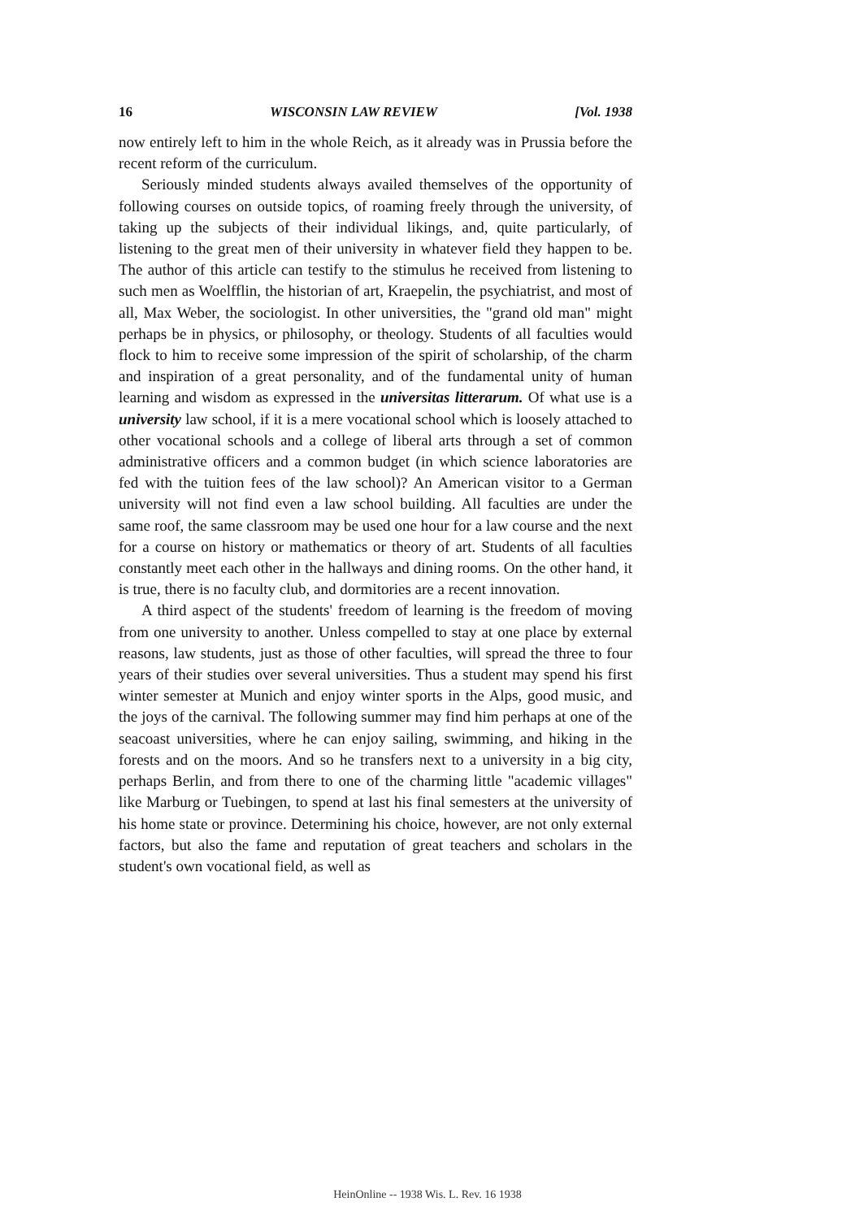16 WISCONSIN LAW REVIEW [Vol. 1938
now entirely left to him in the whole Reich, as it already was in Prussia before the recent reform of the curriculum.
Seriously minded students always availed themselves of the opportunity of following courses on outside topics, of roaming freely through the university, of taking up the subjects of their individual likings, and, quite particularly, of listening to the great men of their university in whatever field they happen to be. The author of this article can testify to the stimulus he received from listening to such men as Woelfflin, the historian of art, Kraepelin, the psychiatrist, and most of all, Max Weber, the sociologist. In other universities, the "grand old man" might perhaps be in physics, or philosophy, or theology. Students of all faculties would flock to him to receive some impression of the spirit of scholarship, of the charm and inspiration of a great personality, and of the fundamental unity of human learning and wisdom as expressed in the universitas litterarum. Of what use is a university law school, if it is a mere vocational school which is loosely attached to other vocational schools and a college of liberal arts through a set of common administrative officers and a common budget (in which science laboratories are fed with the tuition fees of the law school)? An American visitor to a German university will not find even a law school building. All faculties are under the same roof, the same classroom may be used one hour for a law course and the next for a course on history or mathematics or theory of art. Students of all faculties constantly meet each other in the hallways and dining rooms. On the other hand, it is true, there is no faculty club, and dormitories are a recent innovation.
A third aspect of the students' freedom of learning is the freedom of moving from one university to another. Unless compelled to stay at one place by external reasons, law students, just as those of other faculties, will spread the three to four years of their studies over several universities. Thus a student may spend his first winter semester at Munich and enjoy winter sports in the Alps, good music, and the joys of the carnival. The following summer may find him perhaps at one of the seacoast universities, where he can enjoy sailing, swimming, and hiking in the forests and on the moors. And so he transfers next to a university in a big city, perhaps Berlin, and from there to one of the charming little "academic villages" like Marburg or Tuebingen, to spend at last his final semesters at the university of his home state or province. Determining his choice, however, are not only external factors, but also the fame and reputation of great teachers and scholars in the student's own vocational field, as well as
HeinOnline -- 1938 Wis. L. Rev. 16 1938